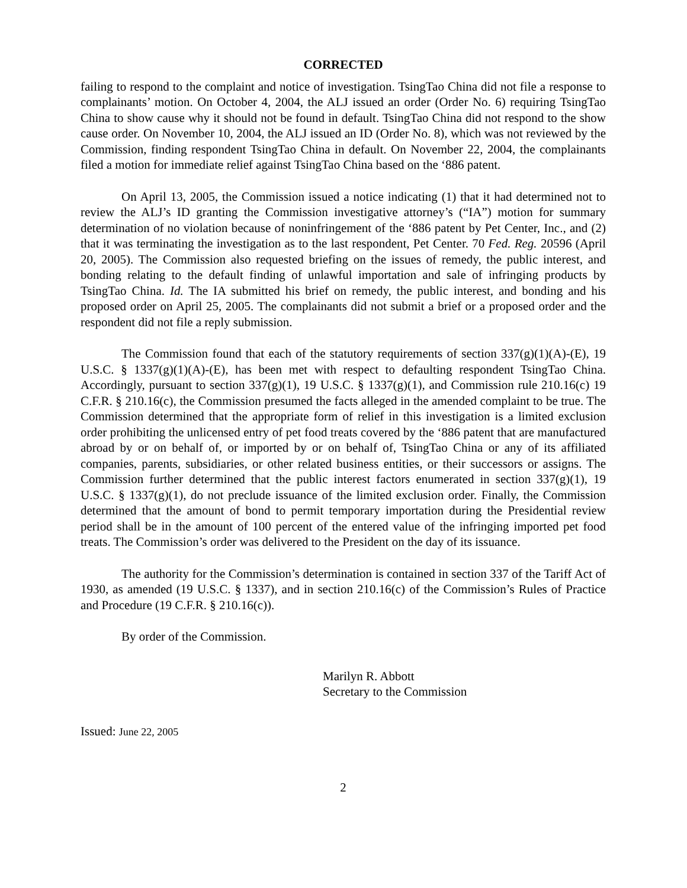CORRECTED
failing to respond to the complaint and notice of investigation. TsingTao China did not file a response to complainants’ motion. On October 4, 2004, the ALJ issued an order (Order No. 6) requiring TsingTao China to show cause why it should not be found in default. TsingTao China did not respond to the show cause order. On November 10, 2004, the ALJ issued an ID (Order No. 8), which was not reviewed by the Commission, finding respondent TsingTao China in default. On November 22, 2004, the complainants filed a motion for immediate relief against TsingTao China based on the ‘886 patent.
On April 13, 2005, the Commission issued a notice indicating (1) that it had determined not to review the ALJ’s ID granting the Commission investigative attorney’s (“IA”) motion for summary determination of no violation because of noninfringement of the ‘886 patent by Pet Center, Inc., and (2) that it was terminating the investigation as to the last respondent, Pet Center. 70 Fed. Reg. 20596 (April 20, 2005). The Commission also requested briefing on the issues of remedy, the public interest, and bonding relating to the default finding of unlawful importation and sale of infringing products by TsingTao China. Id. The IA submitted his brief on remedy, the public interest, and bonding and his proposed order on April 25, 2005. The complainants did not submit a brief or a proposed order and the respondent did not file a reply submission.
The Commission found that each of the statutory requirements of section 337(g)(1)(A)-(E), 19 U.S.C. § 1337(g)(1)(A)-(E), has been met with respect to defaulting respondent TsingTao China. Accordingly, pursuant to section 337(g)(1), 19 U.S.C. § 1337(g)(1), and Commission rule 210.16(c) 19 C.F.R. § 210.16(c), the Commission presumed the facts alleged in the amended complaint to be true. The Commission determined that the appropriate form of relief in this investigation is a limited exclusion order prohibiting the unlicensed entry of pet food treats covered by the ‘886 patent that are manufactured abroad by or on behalf of, or imported by or on behalf of, TsingTao China or any of its affiliated companies, parents, subsidiaries, or other related business entities, or their successors or assigns. The Commission further determined that the public interest factors enumerated in section 337(g)(1), 19 U.S.C. § 1337(g)(1), do not preclude issuance of the limited exclusion order. Finally, the Commission determined that the amount of bond to permit temporary importation during the Presidential review period shall be in the amount of 100 percent of the entered value of the infringing imported pet food treats. The Commission’s order was delivered to the President on the day of its issuance.
The authority for the Commission’s determination is contained in section 337 of the Tariff Act of 1930, as amended (19 U.S.C. § 1337), and in section 210.16(c) of the Commission’s Rules of Practice and Procedure (19 C.F.R. § 210.16(c)).
By order of the Commission.
Marilyn R. Abbott
Secretary to the Commission
Issued: June 22, 2005
2